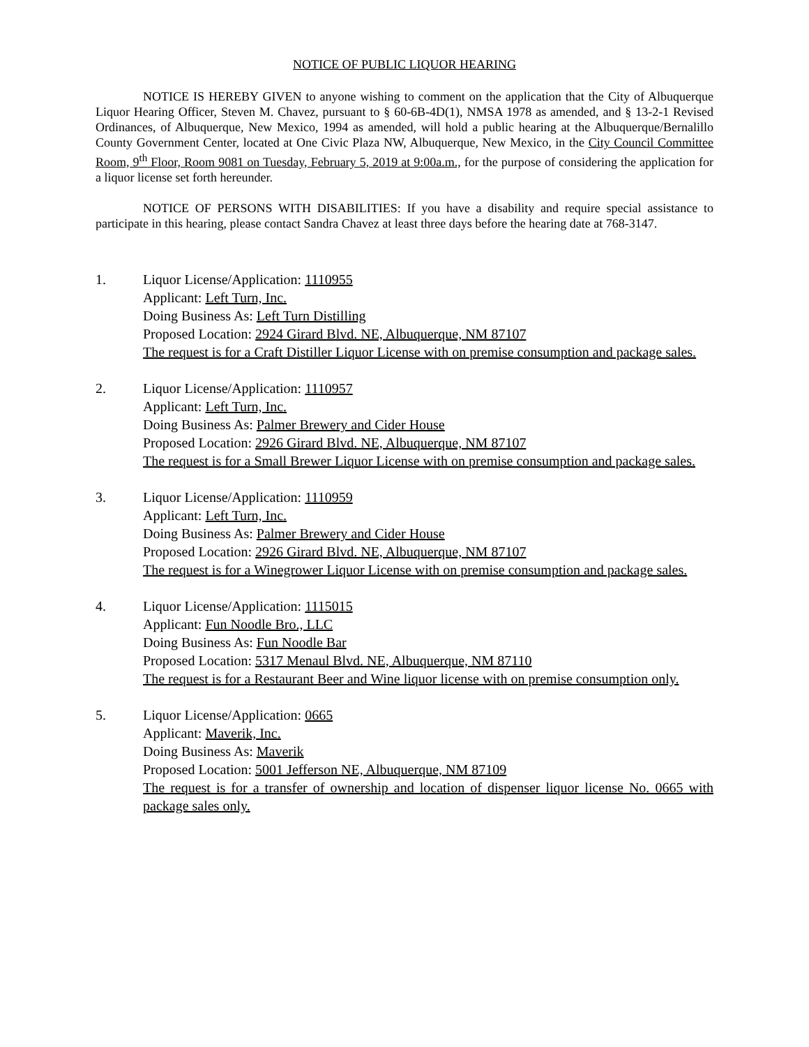NOTICE OF PUBLIC LIQUOR HEARING
NOTICE IS HEREBY GIVEN to anyone wishing to comment on the application that the City of Albuquerque Liquor Hearing Officer, Steven M. Chavez, pursuant to § 60-6B-4D(1), NMSA 1978 as amended, and § 13-2-1 Revised Ordinances, of Albuquerque, New Mexico, 1994 as amended, will hold a public hearing at the Albuquerque/Bernalillo County Government Center, located at One Civic Plaza NW, Albuquerque, New Mexico, in the City Council Committee Room, 9<sup>th</sup> Floor, Room 9081 on Tuesday, February 5, 2019 at 9:00a.m., for the purpose of considering the application for a liquor license set forth hereunder.
NOTICE OF PERSONS WITH DISABILITIES: If you have a disability and require special assistance to participate in this hearing, please contact Sandra Chavez at least three days before the hearing date at 768-3147.
1. Liquor License/Application: 1110955
Applicant: Left Turn, Inc.
Doing Business As: Left Turn Distilling
Proposed Location: 2924 Girard Blvd. NE, Albuquerque, NM 87107
The request is for a Craft Distiller Liquor License with on premise consumption and package sales.
2. Liquor License/Application: 1110957
Applicant: Left Turn, Inc.
Doing Business As: Palmer Brewery and Cider House
Proposed Location: 2926 Girard Blvd. NE, Albuquerque, NM 87107
The request is for a Small Brewer Liquor License with on premise consumption and package sales.
3. Liquor License/Application: 1110959
Applicant: Left Turn, Inc.
Doing Business As: Palmer Brewery and Cider House
Proposed Location: 2926 Girard Blvd. NE, Albuquerque, NM 87107
The request is for a Winegrower Liquor License with on premise consumption and package sales.
4. Liquor License/Application: 1115015
Applicant: Fun Noodle Bro., LLC
Doing Business As: Fun Noodle Bar
Proposed Location: 5317 Menaul Blvd. NE, Albuquerque, NM 87110
The request is for a Restaurant Beer and Wine liquor license with on premise consumption only.
5. Liquor License/Application: 0665
Applicant: Maverik, Inc.
Doing Business As: Maverik
Proposed Location: 5001 Jefferson NE, Albuquerque, NM 87109
The request is for a transfer of ownership and location of dispenser liquor license No. 0665 with package sales only.